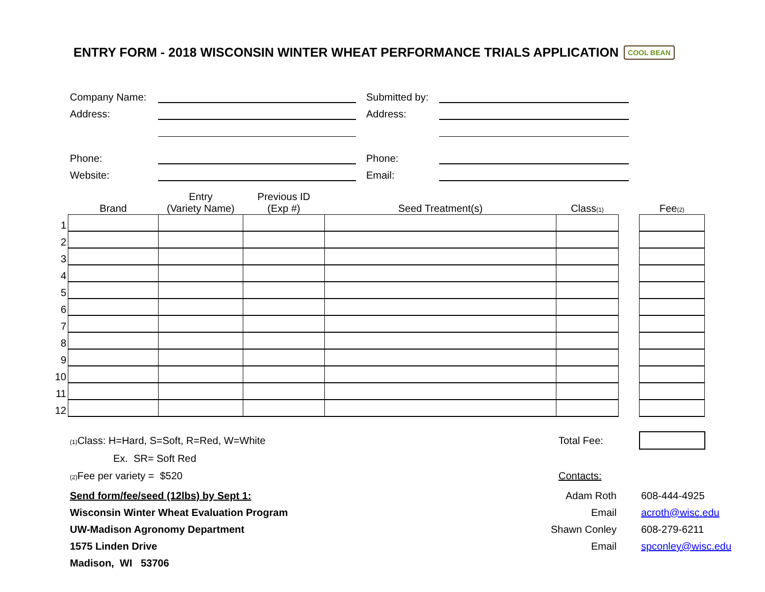ENTRY FORM - 2018 WISCONSIN WINTER WHEAT PERFORMANCE TRIALS APPLICATION COOL BEAN
Company Name:
Address:
Phone:
Website:
Submitted by:
Address:
Phone:
Email:
| | Brand | Entry (Variety Name) | Previous ID (Exp #) | Seed Treatment(s) | Class (1) | | Fee (2) |
| --- | --- | --- | --- | --- | --- | --- | --- |
| 1 | | | | | | | |
| 2 | | | | | | | |
| 3 | | | | | | | |
| 4 | | | | | | | |
| 5 | | | | | | | |
| 6 | | | | | | | |
| 7 | | | | | | | |
| 8 | | | | | | | |
| 9 | | | | | | | |
| 10 | | | | | | | |
| 11 | | | | | | | |
| 12 | | | | | | | |
(1) Class: H=Hard, S=Soft, R=Red, W=White Total Fee:
Ex. SR= Soft Red
(2) Fee per variety = $520 Contacts:
Send form/fee/seed (12lbs) by Sept 1:
Wisconsin Winter Wheat Evaluation Program
UW-Madison Agronomy Department
1575 Linden Drive
Madison, WI 53706
Adam Roth
Email
Shawn Conley
Email
608-444-4925
acroth@wisc.edu
608-279-6211
spconley@wisc.edu